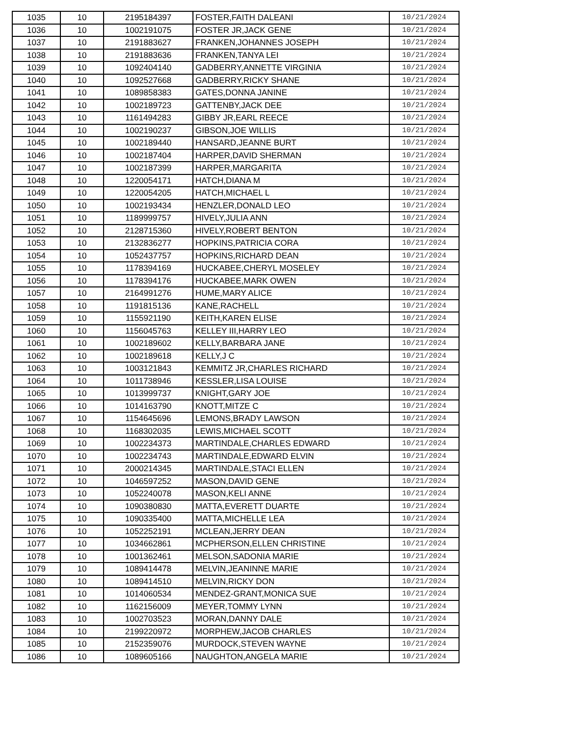| 1035 | 10 | 2195184397 | FOSTER,FAITH DALEANI | 10/21/2024 |
| 1036 | 10 | 1002191075 | FOSTER JR,JACK GENE | 10/21/2024 |
| 1037 | 10 | 2191883627 | FRANKEN,JOHANNES JOSEPH | 10/21/2024 |
| 1038 | 10 | 2191883636 | FRANKEN,TANYA LEI | 10/21/2024 |
| 1039 | 10 | 1092404140 | GADBERRY,ANNETTE VIRGINIA | 10/21/2024 |
| 1040 | 10 | 1092527668 | GADBERRY,RICKY SHANE | 10/21/2024 |
| 1041 | 10 | 1089858383 | GATES,DONNA JANINE | 10/21/2024 |
| 1042 | 10 | 1002189723 | GATTENBY,JACK DEE | 10/21/2024 |
| 1043 | 10 | 1161494283 | GIBBY JR,EARL REECE | 10/21/2024 |
| 1044 | 10 | 1002190237 | GIBSON,JOE WILLIS | 10/21/2024 |
| 1045 | 10 | 1002189440 | HANSARD,JEANNE BURT | 10/21/2024 |
| 1046 | 10 | 1002187404 | HARPER,DAVID SHERMAN | 10/21/2024 |
| 1047 | 10 | 1002187399 | HARPER,MARGARITA | 10/21/2024 |
| 1048 | 10 | 1220054171 | HATCH,DIANA M | 10/21/2024 |
| 1049 | 10 | 1220054205 | HATCH,MICHAEL L | 10/21/2024 |
| 1050 | 10 | 1002193434 | HENZLER,DONALD LEO | 10/21/2024 |
| 1051 | 10 | 1189999757 | HIVELY,JULIA ANN | 10/21/2024 |
| 1052 | 10 | 2128715360 | HIVELY,ROBERT BENTON | 10/21/2024 |
| 1053 | 10 | 2132836277 | HOPKINS,PATRICIA CORA | 10/21/2024 |
| 1054 | 10 | 1052437757 | HOPKINS,RICHARD DEAN | 10/21/2024 |
| 1055 | 10 | 1178394169 | HUCKABEE,CHERYL MOSELEY | 10/21/2024 |
| 1056 | 10 | 1178394176 | HUCKABEE,MARK OWEN | 10/21/2024 |
| 1057 | 10 | 2164991276 | HUME,MARY ALICE | 10/21/2024 |
| 1058 | 10 | 1191815136 | KANE,RACHELL | 10/21/2024 |
| 1059 | 10 | 1155921190 | KEITH,KAREN ELISE | 10/21/2024 |
| 1060 | 10 | 1156045763 | KELLEY III,HARRY LEO | 10/21/2024 |
| 1061 | 10 | 1002189602 | KELLY,BARBARA JANE | 10/21/2024 |
| 1062 | 10 | 1002189618 | KELLY,J C | 10/21/2024 |
| 1063 | 10 | 1003121843 | KEMMITZ JR,CHARLES RICHARD | 10/21/2024 |
| 1064 | 10 | 1011738946 | KESSLER,LISA LOUISE | 10/21/2024 |
| 1065 | 10 | 1013999737 | KNIGHT,GARY JOE | 10/21/2024 |
| 1066 | 10 | 1014163790 | KNOTT,MITZE C | 10/21/2024 |
| 1067 | 10 | 1154645696 | LEMONS,BRADY LAWSON | 10/21/2024 |
| 1068 | 10 | 1168302035 | LEWIS,MICHAEL SCOTT | 10/21/2024 |
| 1069 | 10 | 1002234373 | MARTINDALE,CHARLES EDWARD | 10/21/2024 |
| 1070 | 10 | 1002234743 | MARTINDALE,EDWARD ELVIN | 10/21/2024 |
| 1071 | 10 | 2000214345 | MARTINDALE,STACI ELLEN | 10/21/2024 |
| 1072 | 10 | 1046597252 | MASON,DAVID GENE | 10/21/2024 |
| 1073 | 10 | 1052240078 | MASON,KELI ANNE | 10/21/2024 |
| 1074 | 10 | 1090380830 | MATTA,EVERETT DUARTE | 10/21/2024 |
| 1075 | 10 | 1090335400 | MATTA,MICHELLE LEA | 10/21/2024 |
| 1076 | 10 | 1052252191 | MCLEAN,JERRY DEAN | 10/21/2024 |
| 1077 | 10 | 1034662861 | MCPHERSON,ELLEN CHRISTINE | 10/21/2024 |
| 1078 | 10 | 1001362461 | MELSON,SADONIA MARIE | 10/21/2024 |
| 1079 | 10 | 1089414478 | MELVIN,JEANINNE MARIE | 10/21/2024 |
| 1080 | 10 | 1089414510 | MELVIN,RICKY DON | 10/21/2024 |
| 1081 | 10 | 1014060534 | MENDEZ-GRANT,MONICA SUE | 10/21/2024 |
| 1082 | 10 | 1162156009 | MEYER,TOMMY LYNN | 10/21/2024 |
| 1083 | 10 | 1002703523 | MORAN,DANNY DALE | 10/21/2024 |
| 1084 | 10 | 2199220972 | MORPHEW,JACOB CHARLES | 10/21/2024 |
| 1085 | 10 | 2152359076 | MURDOCK,STEVEN WAYNE | 10/21/2024 |
| 1086 | 10 | 1089605166 | NAUGHTON,ANGELA MARIE | 10/21/2024 |